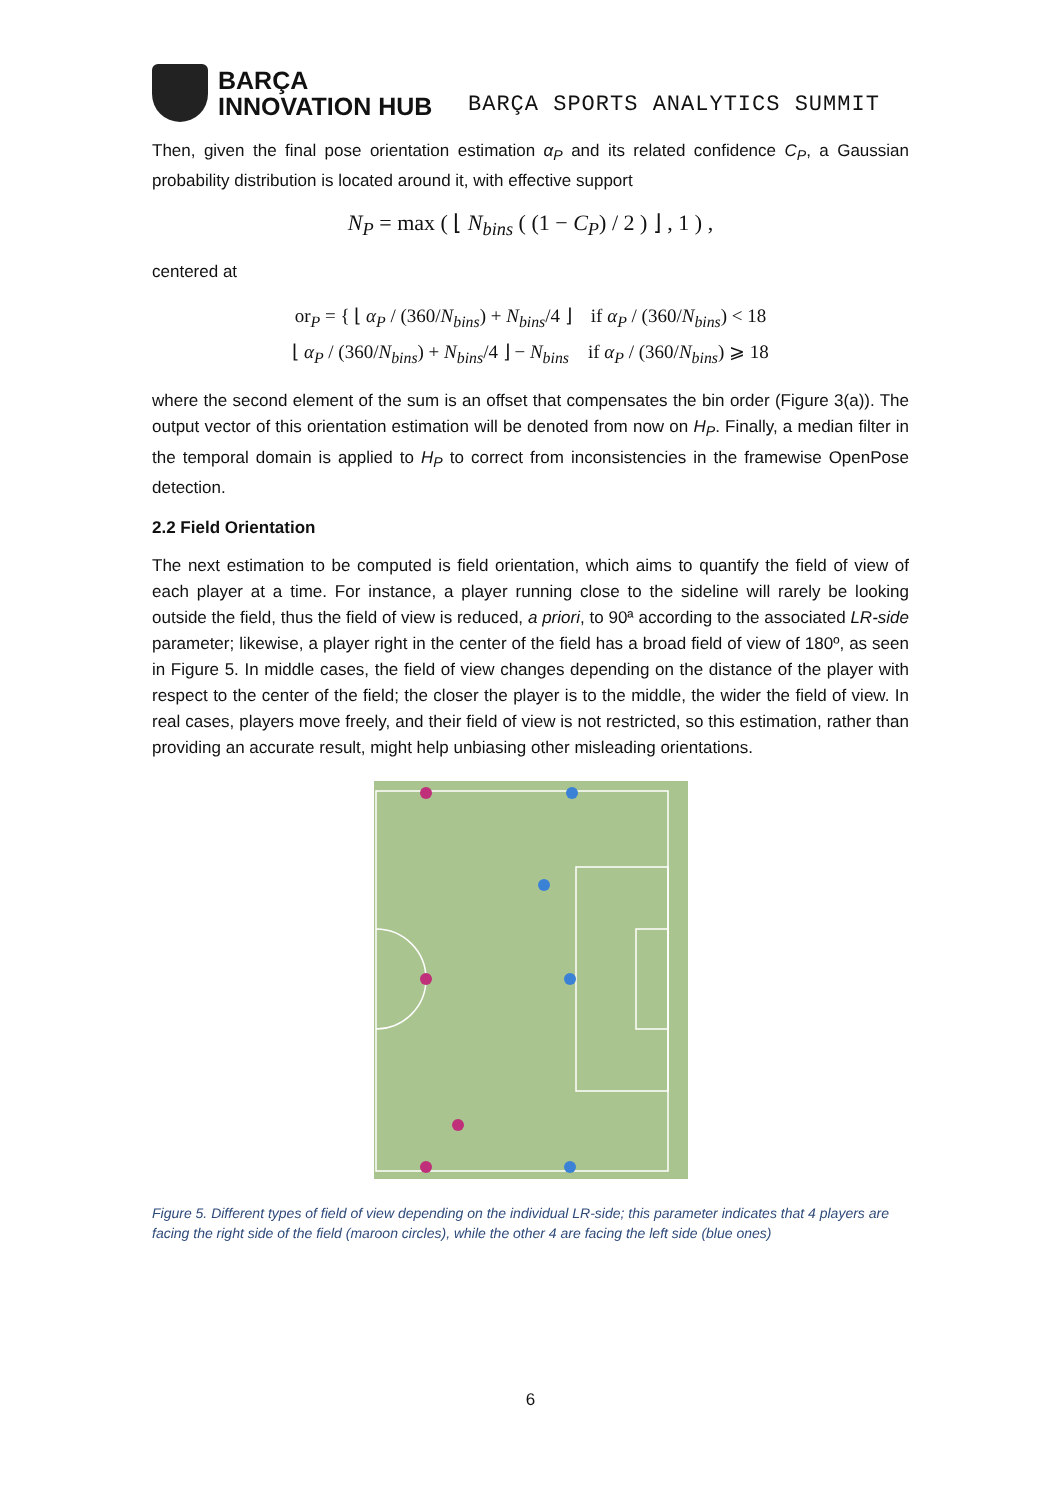BARÇA
INNOVATION HUB
BARÇA SPORTS ANALYTICS SUMMIT
Then, given the final pose orientation estimation α<sub>P</sub> and its related confidence C<sub>P</sub>, a Gaussian probability distribution is located around it, with effective support
N<sub>P</sub> = max ( ⌊ N<sub>bins</sub> ( (1 − C<sub>P</sub>) / 2 ) ⌋ , 1 ) ,
centered at
or<sub>P</sub> = { ⌊ α<sub>P</sub> / (360/N<sub>bins</sub>) + N<sub>bins</sub>/4 ⌋ if α<sub>P</sub> / (360/N<sub>bins</sub>) < 18
⌊ α<sub>P</sub> / (360/N<sub>bins</sub>) + N<sub>bins</sub>/4 ⌋ − N<sub>bins</sub> if α<sub>P</sub> / (360/N<sub>bins</sub>) ⩾ 18
where the second element of the sum is an offset that compensates the bin order (Figure 3(a)). The output vector of this orientation estimation will be denoted from now on H<sub>P</sub>. Finally, a median filter in the temporal domain is applied to H<sub>P</sub> to correct from inconsistencies in the framewise OpenPose detection.
2.2 Field Orientation
The next estimation to be computed is field orientation, which aims to quantify the field of view of each player at a time. For instance, a player running close to the sideline will rarely be looking outside the field, thus the field of view is reduced, a priori, to 90ª according to the associated LR-side parameter; likewise, a player right in the center of the field has a broad field of view of 180º, as seen in Figure 5. In middle cases, the field of view changes depending on the distance of the player with respect to the center of the field; the closer the player is to the middle, the wider the field of view. In real cases, players move freely, and their field of view is not restricted, so this estimation, rather than providing an accurate result, might help unbiasing other misleading orientations.
Figure 5. Different types of field of view depending on the individual LR-side; this parameter indicates that 4 players are facing the right side of the field (maroon circles), while the other 4 are facing the left side (blue ones)
6